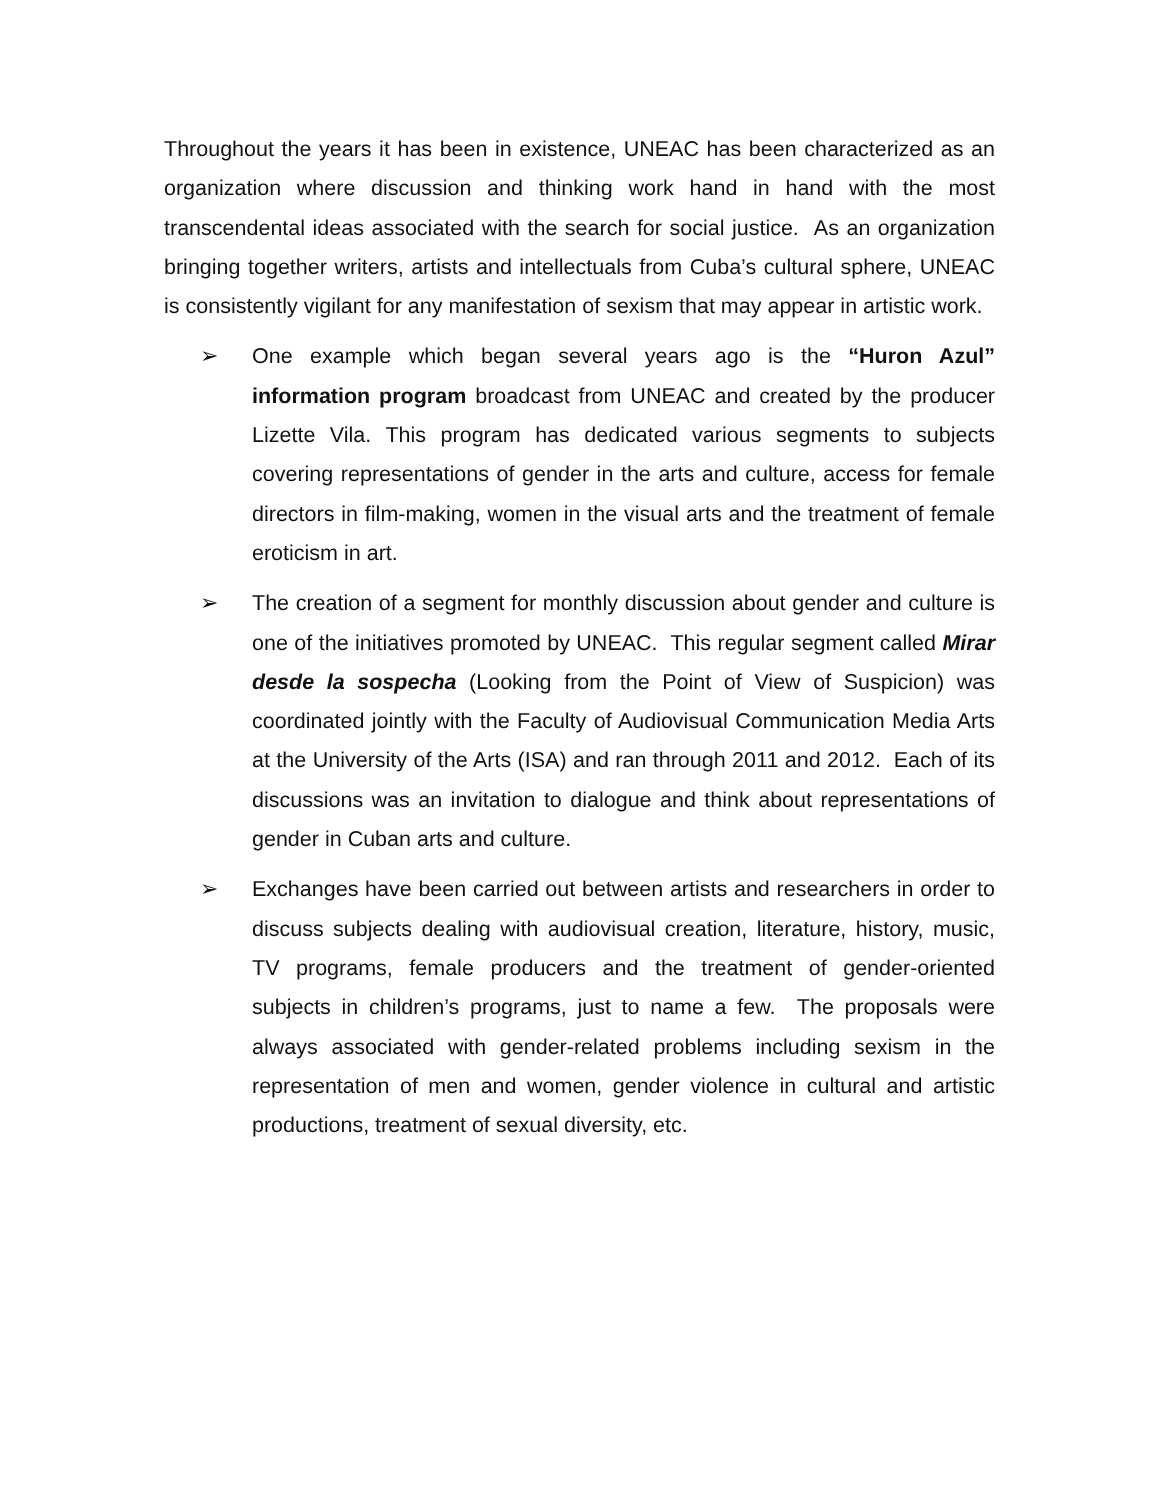Throughout the years it has been in existence, UNEAC has been characterized as an organization where discussion and thinking work hand in hand with the most transcendental ideas associated with the search for social justice. As an organization bringing together writers, artists and intellectuals from Cuba’s cultural sphere, UNEAC is consistently vigilant for any manifestation of sexism that may appear in artistic work.
➢ One example which began several years ago is the “Huron Azul” information program broadcast from UNEAC and created by the producer Lizette Vila. This program has dedicated various segments to subjects covering representations of gender in the arts and culture, access for female directors in film-making, women in the visual arts and the treatment of female eroticism in art.
➢ The creation of a segment for monthly discussion about gender and culture is one of the initiatives promoted by UNEAC. This regular segment called Mirar desde la sospecha (Looking from the Point of View of Suspicion) was coordinated jointly with the Faculty of Audiovisual Communication Media Arts at the University of the Arts (ISA) and ran through 2011 and 2012. Each of its discussions was an invitation to dialogue and think about representations of gender in Cuban arts and culture.
➢ Exchanges have been carried out between artists and researchers in order to discuss subjects dealing with audiovisual creation, literature, history, music, TV programs, female producers and the treatment of gender-oriented subjects in children’s programs, just to name a few. The proposals were always associated with gender-related problems including sexism in the representation of men and women, gender violence in cultural and artistic productions, treatment of sexual diversity, etc.